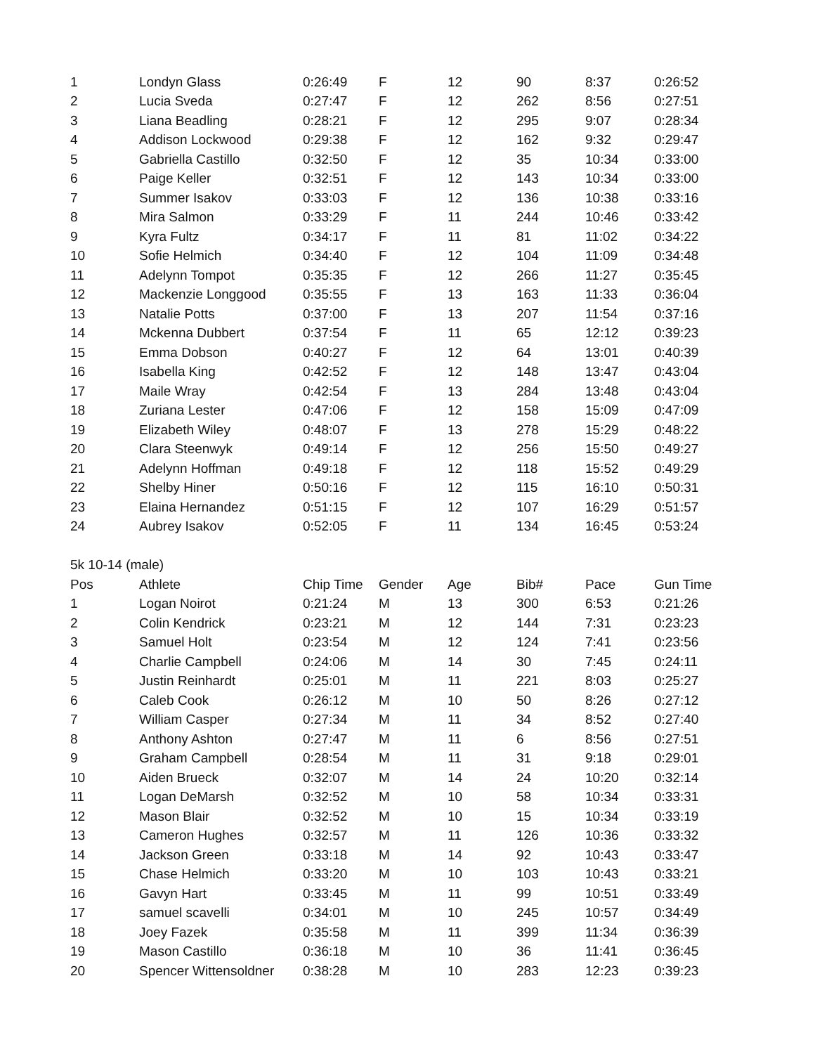| 1 | Londyn Glass | 0:26:49 | F | 12 | 90 | 8:37 | 0:26:52 |
| 2 | Lucia Sveda | 0:27:47 | F | 12 | 262 | 8:56 | 0:27:51 |
| 3 | Liana Beadling | 0:28:21 | F | 12 | 295 | 9:07 | 0:28:34 |
| 4 | Addison Lockwood | 0:29:38 | F | 12 | 162 | 9:32 | 0:29:47 |
| 5 | Gabriella Castillo | 0:32:50 | F | 12 | 35 | 10:34 | 0:33:00 |
| 6 | Paige Keller | 0:32:51 | F | 12 | 143 | 10:34 | 0:33:00 |
| 7 | Summer Isakov | 0:33:03 | F | 12 | 136 | 10:38 | 0:33:16 |
| 8 | Mira Salmon | 0:33:29 | F | 11 | 244 | 10:46 | 0:33:42 |
| 9 | Kyra Fultz | 0:34:17 | F | 11 | 81 | 11:02 | 0:34:22 |
| 10 | Sofie Helmich | 0:34:40 | F | 12 | 104 | 11:09 | 0:34:48 |
| 11 | Adelynn Tompot | 0:35:35 | F | 12 | 266 | 11:27 | 0:35:45 |
| 12 | Mackenzie Longgood | 0:35:55 | F | 13 | 163 | 11:33 | 0:36:04 |
| 13 | Natalie Potts | 0:37:00 | F | 13 | 207 | 11:54 | 0:37:16 |
| 14 | Mckenna Dubbert | 0:37:54 | F | 11 | 65 | 12:12 | 0:39:23 |
| 15 | Emma Dobson | 0:40:27 | F | 12 | 64 | 13:01 | 0:40:39 |
| 16 | Isabella King | 0:42:52 | F | 12 | 148 | 13:47 | 0:43:04 |
| 17 | Maile Wray | 0:42:54 | F | 13 | 284 | 13:48 | 0:43:04 |
| 18 | Zuriana Lester | 0:47:06 | F | 12 | 158 | 15:09 | 0:47:09 |
| 19 | Elizabeth Wiley | 0:48:07 | F | 13 | 278 | 15:29 | 0:48:22 |
| 20 | Clara Steenwyk | 0:49:14 | F | 12 | 256 | 15:50 | 0:49:27 |
| 21 | Adelynn Hoffman | 0:49:18 | F | 12 | 118 | 15:52 | 0:49:29 |
| 22 | Shelby Hiner | 0:50:16 | F | 12 | 115 | 16:10 | 0:50:31 |
| 23 | Elaina Hernandez | 0:51:15 | F | 12 | 107 | 16:29 | 0:51:57 |
| 24 | Aubrey Isakov | 0:52:05 | F | 11 | 134 | 16:45 | 0:53:24 |
| 5k 10-14 (male) | | | | | | | |
| Pos | Athlete | Chip Time | Gender | Age | Bib# | Pace | Gun Time |
| 1 | Logan Noirot | 0:21:24 | M | 13 | 300 | 6:53 | 0:21:26 |
| 2 | Colin Kendrick | 0:23:21 | M | 12 | 144 | 7:31 | 0:23:23 |
| 3 | Samuel Holt | 0:23:54 | M | 12 | 124 | 7:41 | 0:23:56 |
| 4 | Charlie Campbell | 0:24:06 | M | 14 | 30 | 7:45 | 0:24:11 |
| 5 | Justin Reinhardt | 0:25:01 | M | 11 | 221 | 8:03 | 0:25:27 |
| 6 | Caleb Cook | 0:26:12 | M | 10 | 50 | 8:26 | 0:27:12 |
| 7 | William Casper | 0:27:34 | M | 11 | 34 | 8:52 | 0:27:40 |
| 8 | Anthony Ashton | 0:27:47 | M | 11 | 6 | 8:56 | 0:27:51 |
| 9 | Graham Campbell | 0:28:54 | M | 11 | 31 | 9:18 | 0:29:01 |
| 10 | Aiden Brueck | 0:32:07 | M | 14 | 24 | 10:20 | 0:32:14 |
| 11 | Logan DeMarsh | 0:32:52 | M | 10 | 58 | 10:34 | 0:33:31 |
| 12 | Mason Blair | 0:32:52 | M | 10 | 15 | 10:34 | 0:33:19 |
| 13 | Cameron Hughes | 0:32:57 | M | 11 | 126 | 10:36 | 0:33:32 |
| 14 | Jackson Green | 0:33:18 | M | 14 | 92 | 10:43 | 0:33:47 |
| 15 | Chase Helmich | 0:33:20 | M | 10 | 103 | 10:43 | 0:33:21 |
| 16 | Gavyn Hart | 0:33:45 | M | 11 | 99 | 10:51 | 0:33:49 |
| 17 | samuel scavelli | 0:34:01 | M | 10 | 245 | 10:57 | 0:34:49 |
| 18 | Joey Fazek | 0:35:58 | M | 11 | 399 | 11:34 | 0:36:39 |
| 19 | Mason Castillo | 0:36:18 | M | 10 | 36 | 11:41 | 0:36:45 |
| 20 | Spencer Wittensoldner | 0:38:28 | M | 10 | 283 | 12:23 | 0:39:23 |